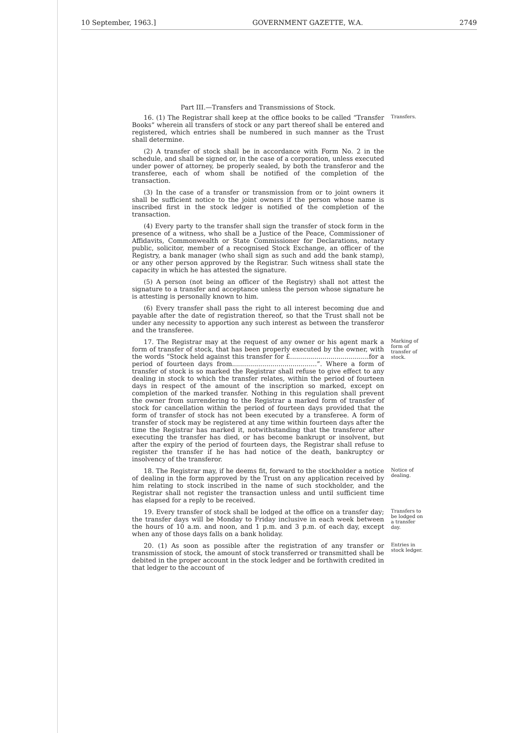10 September, 1963.] GOVERNMENT GAZETTE, W.A. 2749
Part III.—Transfers and Transmissions of Stock.
16. (1) The Registrar shall keep at the office books to be called “Transfer Books” wherein all transfers of stock or any part thereof shall be entered and registered, which entries shall be numbered in such manner as the Trust shall determine.
Transfers.
(2) A transfer of stock shall be in accordance with Form No. 2 in the schedule, and shall be signed or, in the case of a corporation, unless executed under power of attorney, be properly sealed, by both the transferor and the transferee, each of whom shall be notified of the completion of the transaction.
(3) In the case of a transfer or transmission from or to joint owners it shall be sufficient notice to the joint owners if the person whose name is inscribed first in the stock ledger is notified of the completion of the transaction.
(4) Every party to the transfer shall sign the transfer of stock form in the presence of a witness, who shall be a Justice of the Peace, Commissioner of Affidavits, Commonwealth or State Commissioner for Declarations, notary public, solicitor, member of a recognised Stock Exchange, an officer of the Registry, a bank manager (who shall sign as such and add the bank stamp), or any other person approved by the Registrar. Such witness shall state the capacity in which he has attested the signature.
(5) A person (not being an officer of the Registry) shall not attest the signature to a transfer and acceptance unless the person whose signature he is attesting is personally known to him.
(6) Every transfer shall pass the right to all interest becoming due and payable after the date of registration thereof, so that the Trust shall not be under any necessity to apportion any such interest as between the transferor and the transferee.
17. The Registrar may at the request of any owner or his agent mark a form of transfer of stock, that has been properly executed by the owner, with the words “Stock held against this transfer for £.......................................for a period of fourteen days from..........................................”. Where a form of transfer of stock is so marked the Registrar shall refuse to give effect to any dealing in stock to which the transfer relates, within the period of fourteen days in respect of the amount of the inscription so marked, except on completion of the marked transfer. Nothing in this regulation shall prevent the owner from surrendering to the Registrar a marked form of transfer of stock for cancellation within the period of fourteen days provided that the form of transfer of stock has not been executed by a transferee. A form of transfer of stock may be registered at any time within fourteen days after the time the Registrar has marked it, notwithstanding that the transferor after executing the transfer has died, or has become bankrupt or insolvent, but after the expiry of the period of fourteen days, the Registrar shall refuse to register the transfer if he has had notice of the death, bankruptcy or insolvency of the transferor.
Marking of form of transfer of stock.
18. The Registrar may, if he deems fit, forward to the stockholder a notice of dealing in the form approved by the Trust on any application received by him relating to stock inscribed in the name of such stockholder, and the Registrar shall not register the transaction unless and until sufficient time has elapsed for a reply to be received.
Notice of dealing.
19. Every transfer of stock shall be lodged at the office on a transfer day; the transfer days will be Monday to Friday inclusive in each week between the hours of 10 a.m. and noon, and 1 p.m. and 3 p.m. of each day, except when any of those days falls on a bank holiday.
Transfers to be lodged on a transfer day.
20. (1) As soon as possible after the registration of any transfer or transmission of stock, the amount of stock transferred or transmitted shall be debited in the proper account in the stock ledger and be forthwith credited in that ledger to the account of
Entries in stock ledger.